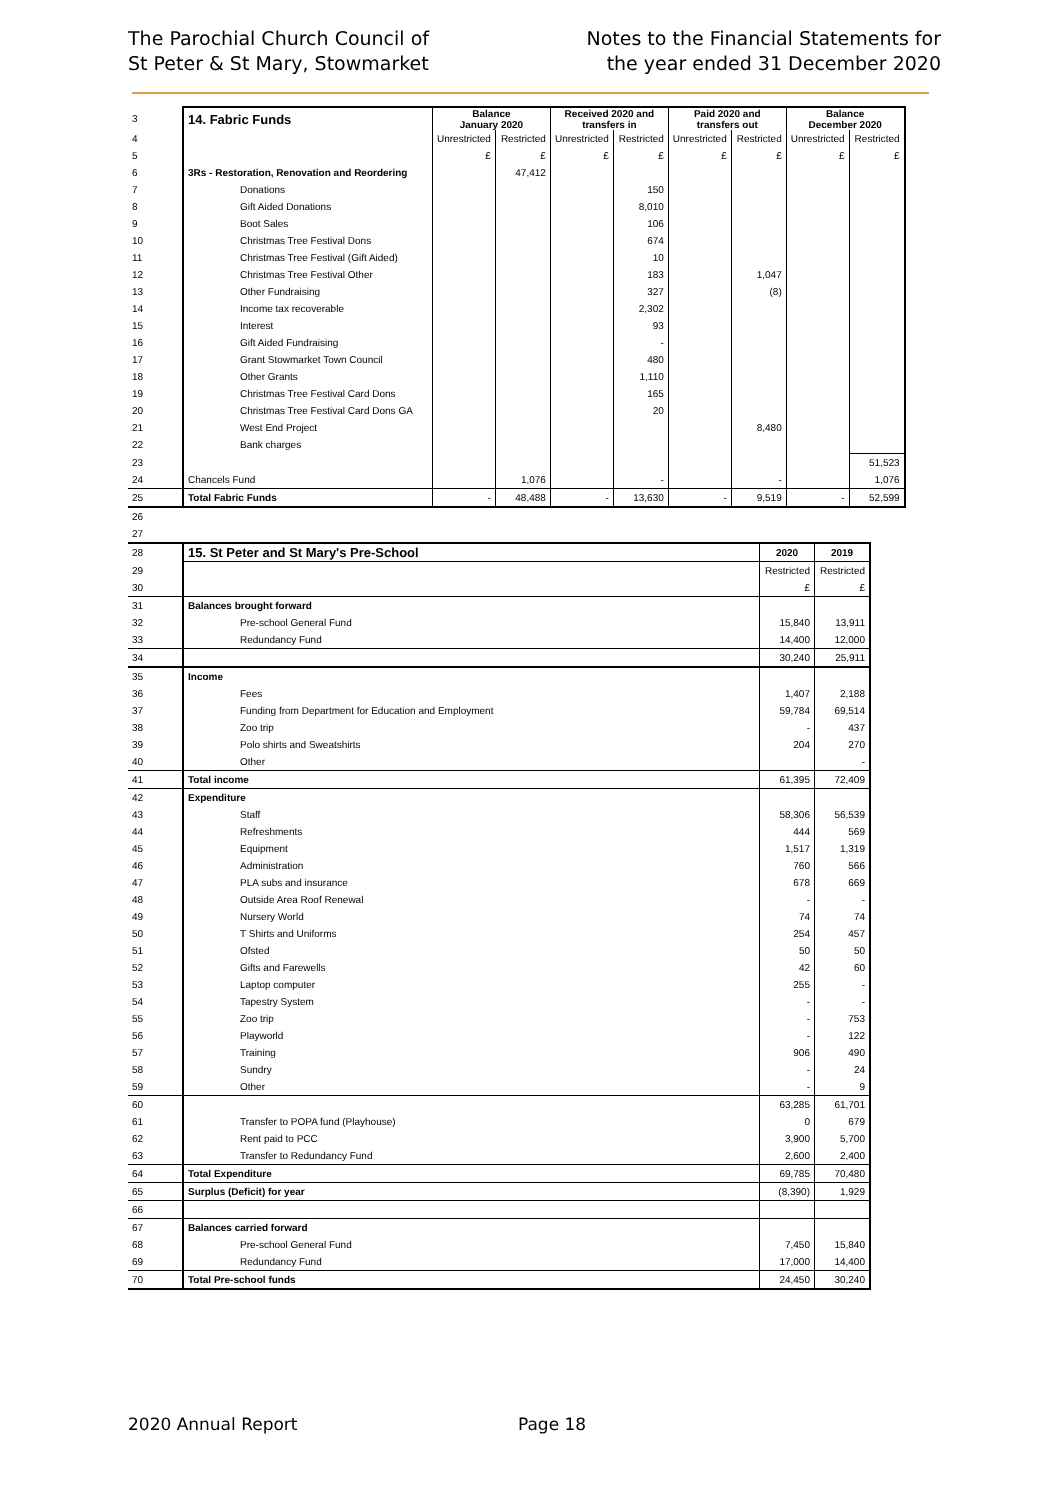The Parochial Church Council of
St Peter & St Mary, Stowmarket
Notes to the Financial Statements for
the year ended 31 December 2020
| 3 | 14. Fabric Funds | Balance January 2020 | | Received 2020 and transfers in | | Paid 2020 and transfers out | | Balance December 2020 | |
| 4 | | Unrestricted | Restricted | Unrestricted | Restricted | Unrestricted | Restricted | Unrestricted | Restricted |
| 5 | | £ | £ | £ | £ | £ | £ | £ | £ |
| 6 | 3Rs - Restoration, Renovation and Reordering | | 47,412 | | | | | | |
| 7 | Donations | | | | 150 | | | | |
| 8 | Gift Aided Donations | | | | 8,010 | | | | |
| 9 | Boot Sales | | | | 106 | | | | |
| 10 | Christmas Tree Festival Dons | | | | 674 | | | | |
| 11 | Christmas Tree Festival (Gift Aided) | | | | 10 | | | | |
| 12 | Christmas Tree Festival Other | | | | 183 | | 1,047 | | |
| 13 | Other Fundraising | | | | 327 | | (8) | | |
| 14 | Income tax recoverable | | | | 2,302 | | | | |
| 15 | Interest | | | | 93 | | | | |
| 16 | Gift Aided Fundraising | | | | - | | | | |
| 17 | Grant Stowmarket Town Council | | | | 480 | | | | |
| 18 | Other Grants | | | | 1,110 | | | | |
| 19 | Christmas Tree Festival Card Dons | | | | 165 | | | | |
| 20 | Christmas Tree Festival Card Dons GA | | | | 20 | | | | |
| 21 | West End Project | | | | | | 8,480 | | |
| 22 | Bank charges | | | | | | | | |
| 23 | | | | | | | | | 51,523 |
| 24 | Chancels Fund | | 1,076 | | - | | - | | 1,076 |
| 25 | Total Fabric Funds | - | 48,488 | - | 13,630 | - | 9,519 | - | 52,599 |
| 26 | | | | | | | | | |
| 27 | | | | | | | | | |
| 28 | 15. St Peter and St Mary's Pre-School | 2020 | 2019 |
| 29 | | Restricted | Restricted |
| 30 | | £ | £ |
| 31 | Balances brought forward | | |
| 32 | Pre-school General Fund | 15,840 | 13,911 |
| 33 | Redundancy Fund | 14,400 | 12,000 |
| 34 | | 30,240 | 25,911 |
| 35 | Income | | |
| 36 | Fees | 1,407 | 2,188 |
| 37 | Funding from Department for Education and Employment | 59,784 | 69,514 |
| 38 | Zoo trip | - | 437 |
| 39 | Polo shirts and Sweatshirts | 204 | 270 |
| 40 | Other | | - |
| 41 | Total income | 61,395 | 72,409 |
| 42 | Expenditure | | |
| 43 | Staff | 58,306 | 56,539 |
| 44 | Refreshments | 444 | 569 |
| 45 | Equipment | 1,517 | 1,319 |
| 46 | Administration | 760 | 566 |
| 47 | PLA subs and insurance | 678 | 669 |
| 48 | Outside Area Roof Renewal | - | - |
| 49 | Nursery World | 74 | 74 |
| 50 | T Shirts and Uniforms | 254 | 457 |
| 51 | Ofsted | 50 | 50 |
| 52 | Gifts and Farewells | 42 | 60 |
| 53 | Laptop computer | 255 | - |
| 54 | Tapestry System | - | - |
| 55 | Zoo trip | - | 753 |
| 56 | Playworld | - | 122 |
| 57 | Training | 906 | 490 |
| 58 | Sundry | - | 24 |
| 59 | Other | - | 9 |
| 60 | | 63,285 | 61,701 |
| 61 | Transfer to POPA fund (Playhouse) | 0 | 679 |
| 62 | Rent paid to PCC | 3,900 | 5,700 |
| 63 | Transfer to Redundancy Fund | 2,600 | 2,400 |
| 64 | Total Expenditure | 69,785 | 70,480 |
| 65 | Surplus (Deficit) for year | (8,390) | 1,929 |
| 66 | | | |
| 67 | Balances carried forward | | |
| 68 | Pre-school General Fund | 7,450 | 15,840 |
| 69 | Redundancy Fund | 17,000 | 14,400 |
| 70 | Total Pre-school funds | 24,450 | 30,240 |
2020 Annual Report Page 18